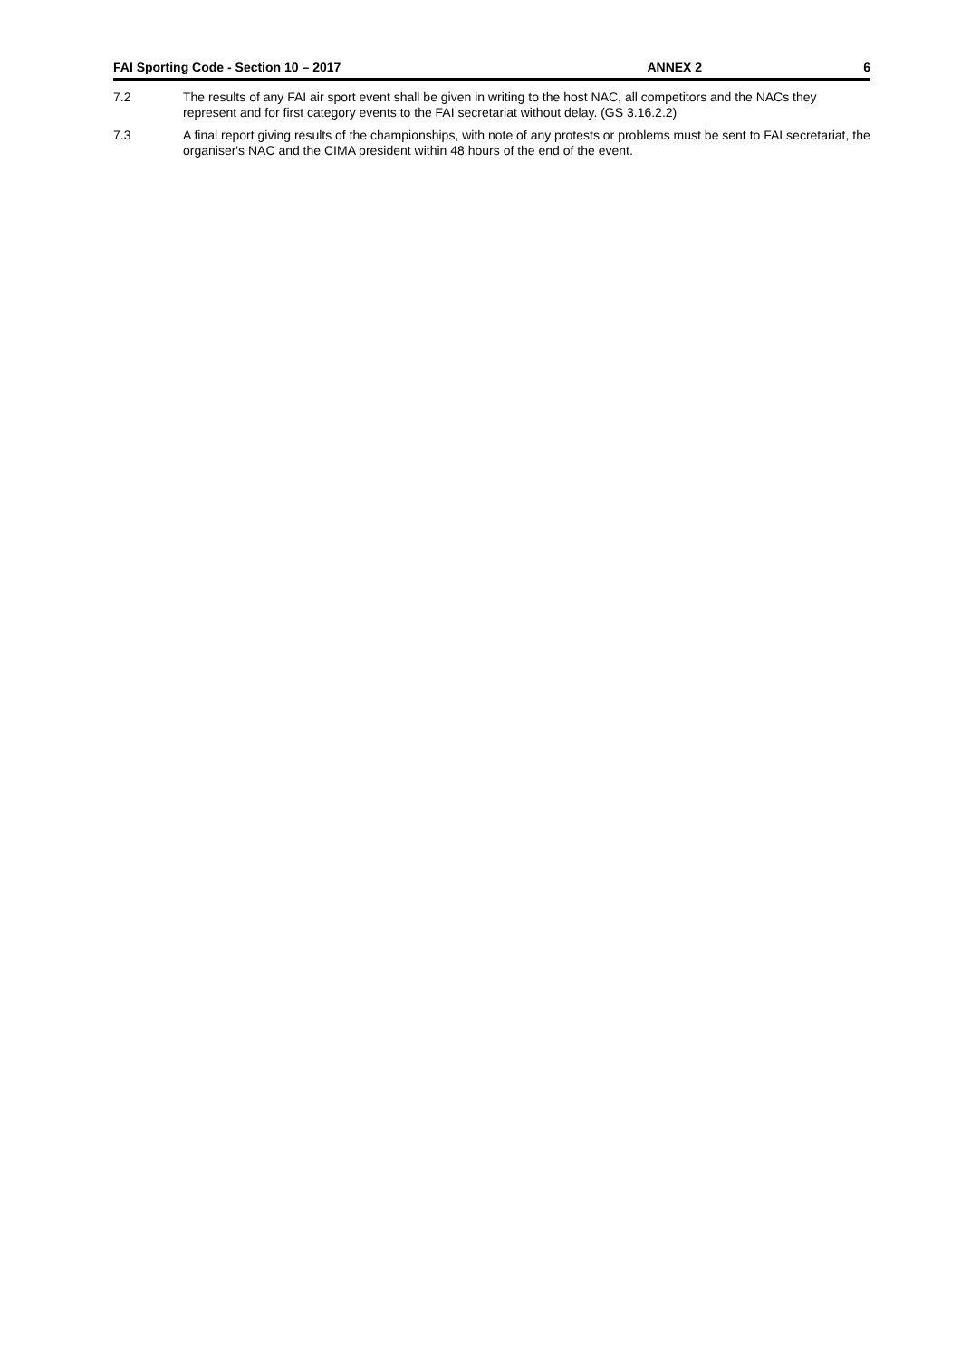FAI Sporting Code - Section 10 – 2017 ANNEX 2 6
7.2 The results of any FAI air sport event shall be given in writing to the host NAC, all competitors and the NACs they represent and for first category events to the FAI secretariat without delay. (GS 3.16.2.2)
7.3 A final report giving results of the championships, with note of any protests or problems must be sent to FAI secretariat, the organiser's NAC and the CIMA president within 48 hours of the end of the event.